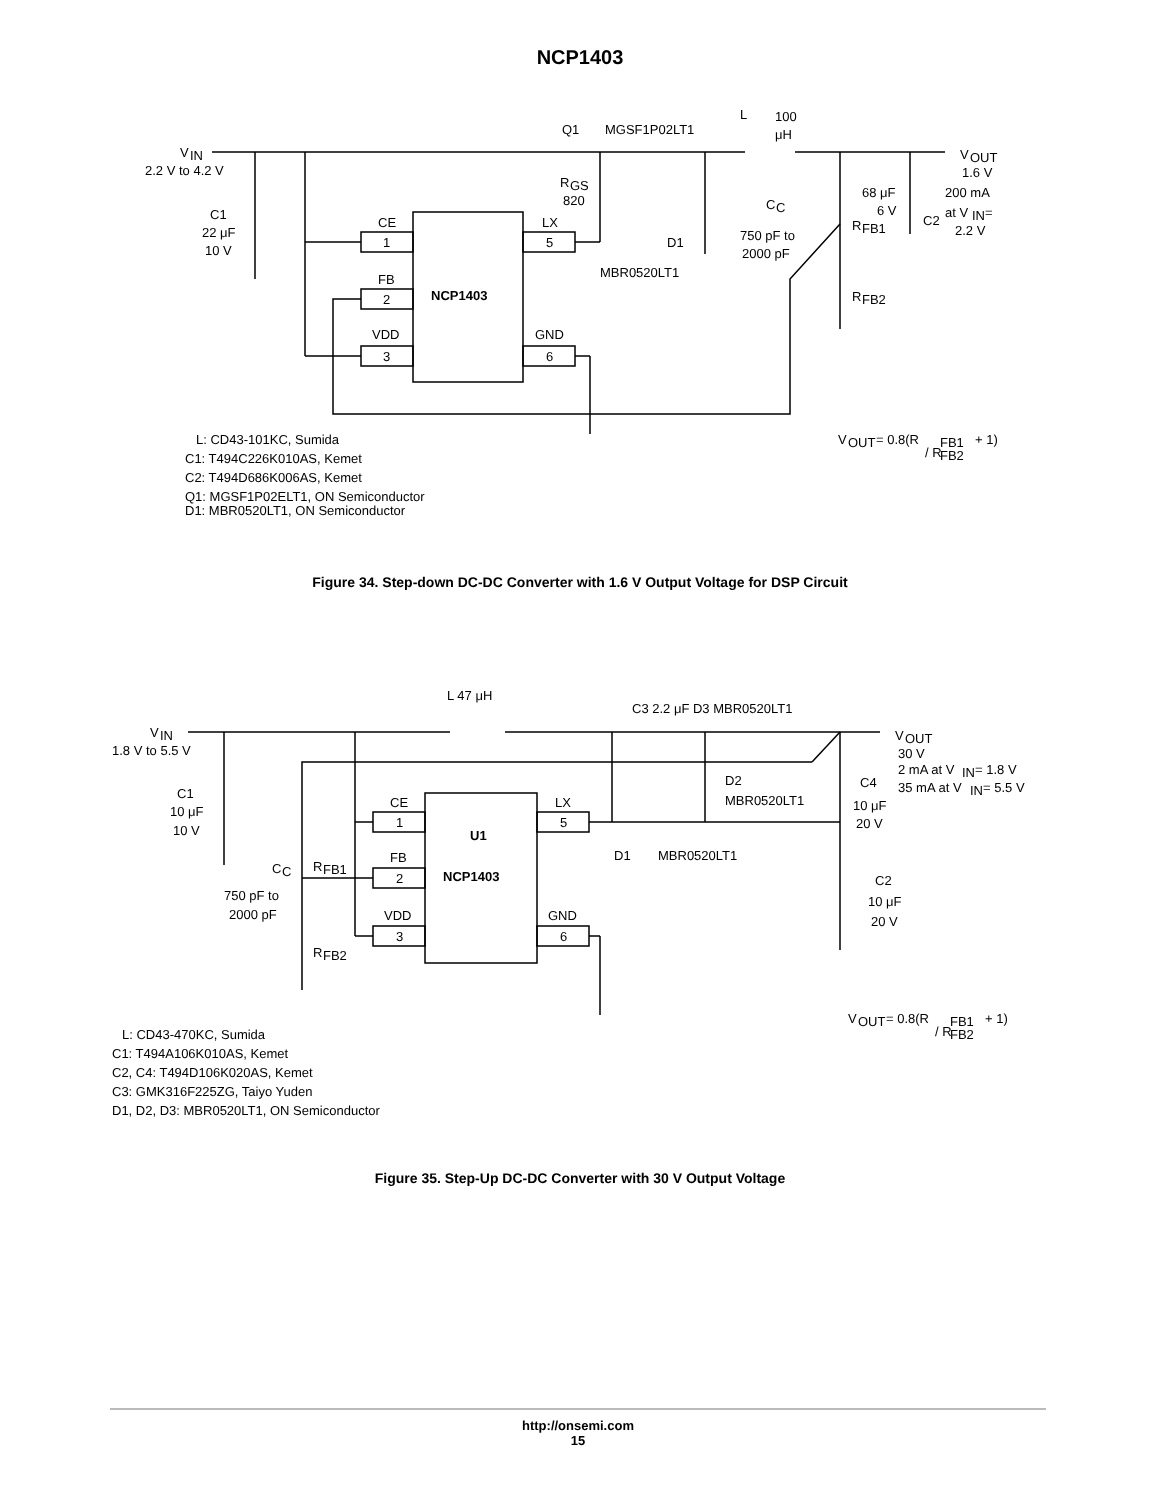NCP1403
V
IN
2.2 V to 4.2 V
C1
22 μF
10 V
CE
1
FB
2
VDD
3
NCP1403
LX
5
GND
6
Q1
MGSF1P02LT1
R
GS
820
D1
MBR0520LT1
L
100
μH
C
C
750 pF to
2000 pF
68 μF
6 V
C2
R
FB1
R
FB2
V
OUT
1.6 V
200 mA
at V
IN
=
2.2 V
V
OUT
= 0.8(R
FB1
/ R
FB2
+ 1)
L: CD43-101KC, Sumida
C1: T494C226K010AS, Kemet
C2: T494D686K006AS, Kemet
Q1: MGSF1P02ELT1, ON Semiconductor
D1: MBR0520LT1, ON Semiconductor
Figure 34. Step-down DC-DC Converter with 1.6 V Output Voltage for DSP Circuit
V
IN
1.8 V to 5.5 V
C1
10 μF
10 V
L 47 μH
C3 2.2 μF D3 MBR0520LT1
V
OUT
30 V
2 mA at V
IN
= 1.8 V
35 mA at V
IN
= 5.5 V
D2
MBR0520LT1
C4
10 μF
20 V
CE
1
FB
2
VDD
3
U1
NCP1403
LX
5
GND
6
D1
MBR0520LT1
C2
10 μF
20 V
C
C
R
FB1
750 pF to
2000 pF
R
FB2
V
OUT
= 0.8(R
FB1
/ R
FB2
+ 1)
L: CD43-470KC, Sumida
C1: T494A106K010AS, Kemet
C2, C4: T494D106K020AS, Kemet
C3: GMK316F225ZG, Taiyo Yuden
D1, D2, D3: MBR0520LT1, ON Semiconductor
Figure 35. Step-Up DC-DC Converter with 30 V Output Voltage
http://onsemi.com
15